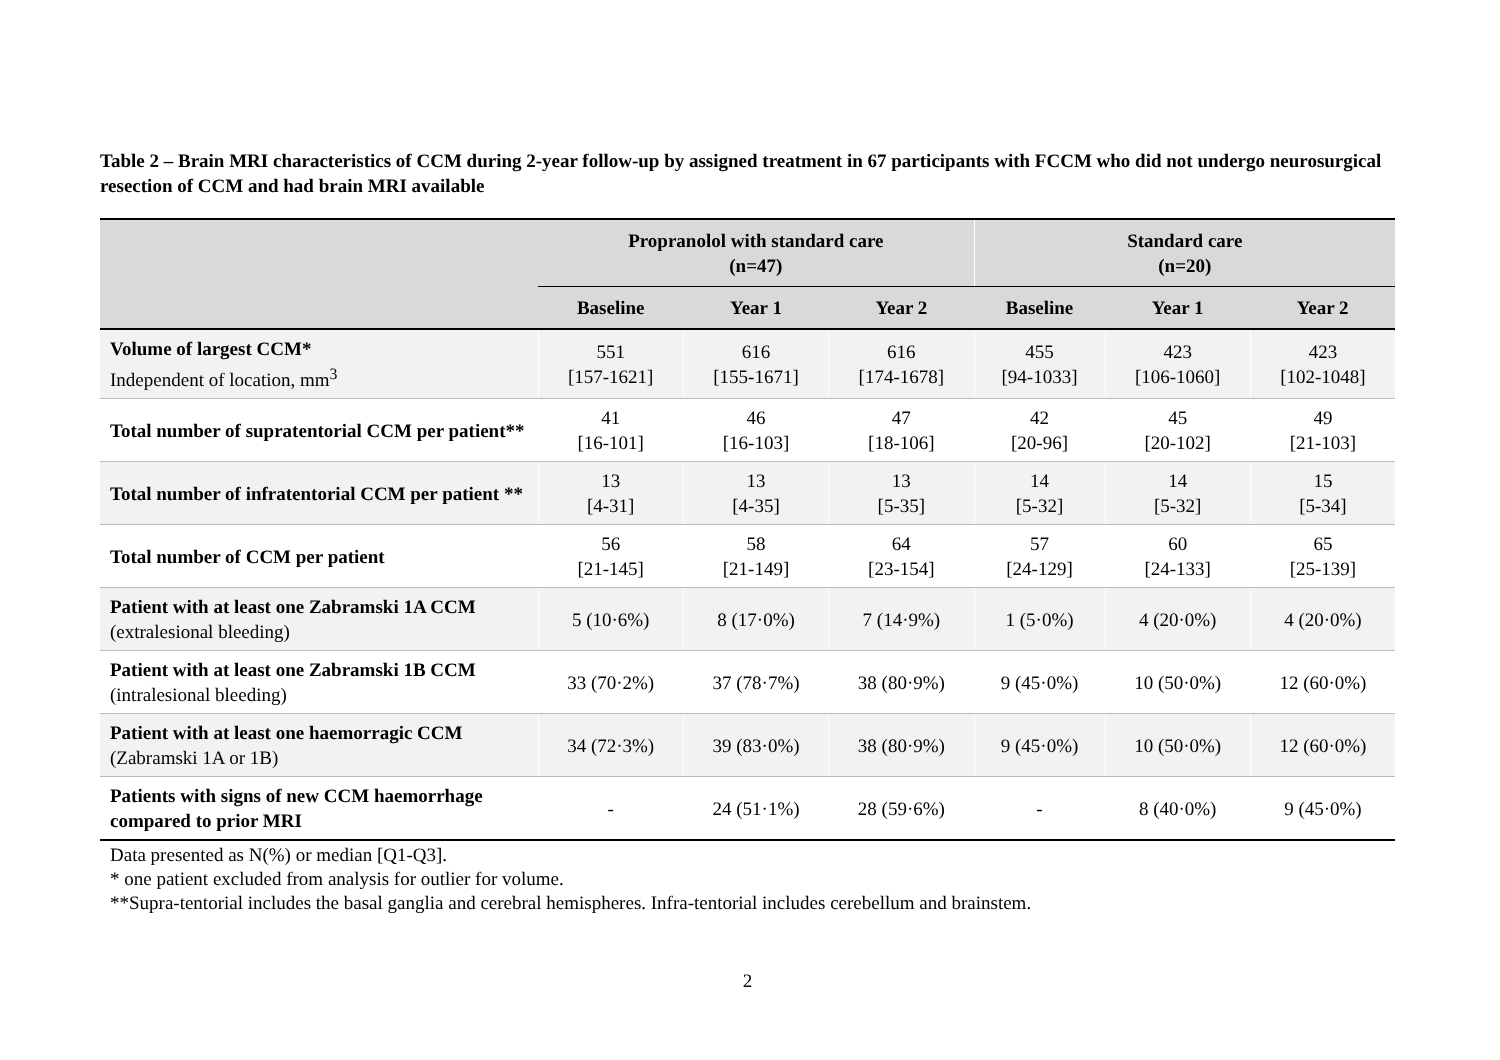Table 2 – Brain MRI characteristics of CCM during 2-year follow-up by assigned treatment in 67 participants with FCCM who did not undergo neurosurgical resection of CCM and had brain MRI available
| | Propranolol with standard care (n=47) | | | Standard care (n=20) | | |
| --- | --- | --- | --- | --- | --- | --- |
| | Baseline | Year 1 | Year 2 | Baseline | Year 1 | Year 2 |
| Volume of largest CCM* Independent of location, mm<sup>3</sup> | 551 [157-1621] | 616 [155-1671] | 616 [174-1678] | 455 [94-1033] | 423 [106-1060] | 423 [102-1048] |
| Total number of supratentorial CCM per patient** | 41 [16-101] | 46 [16-103] | 47 [18-106] | 42 [20-96] | 45 [20-102] | 49 [21-103] |
| Total number of infratentorial CCM per patient ** | 13 [4-31] | 13 [4-35] | 13 [5-35] | 14 [5-32] | 14 [5-32] | 15 [5-34] |
| Total number of CCM per patient | 56 [21-145] | 58 [21-149] | 64 [23-154] | 57 [24-129] | 60 [24-133] | 65 [25-139] |
| Patient with at least one Zabramski 1A CCM (extralesional bleeding) | 5 (10·6%) | 8 (17·0%) | 7 (14·9%) | 1 (5·0%) | 4 (20·0%) | 4 (20·0%) |
| Patient with at least one Zabramski 1B CCM (intralesional bleeding) | 33 (70·2%) | 37 (78·7%) | 38 (80·9%) | 9 (45·0%) | 10 (50·0%) | 12 (60·0%) |
| Patient with at least one haemorragic CCM (Zabramski 1A or 1B) | 34 (72·3%) | 39 (83·0%) | 38 (80·9%) | 9 (45·0%) | 10 (50·0%) | 12 (60·0%) |
| Patients with signs of new CCM haemorrhage compared to prior MRI | - | 24 (51·1%) | 28 (59·6%) | - | 8 (40·0%) | 9 (45·0%) |
Data presented as N(%) or median [Q1-Q3].
* one patient excluded from analysis for outlier for volume.
**Supra-tentorial includes the basal ganglia and cerebral hemispheres. Infra-tentorial includes cerebellum and brainstem.
2